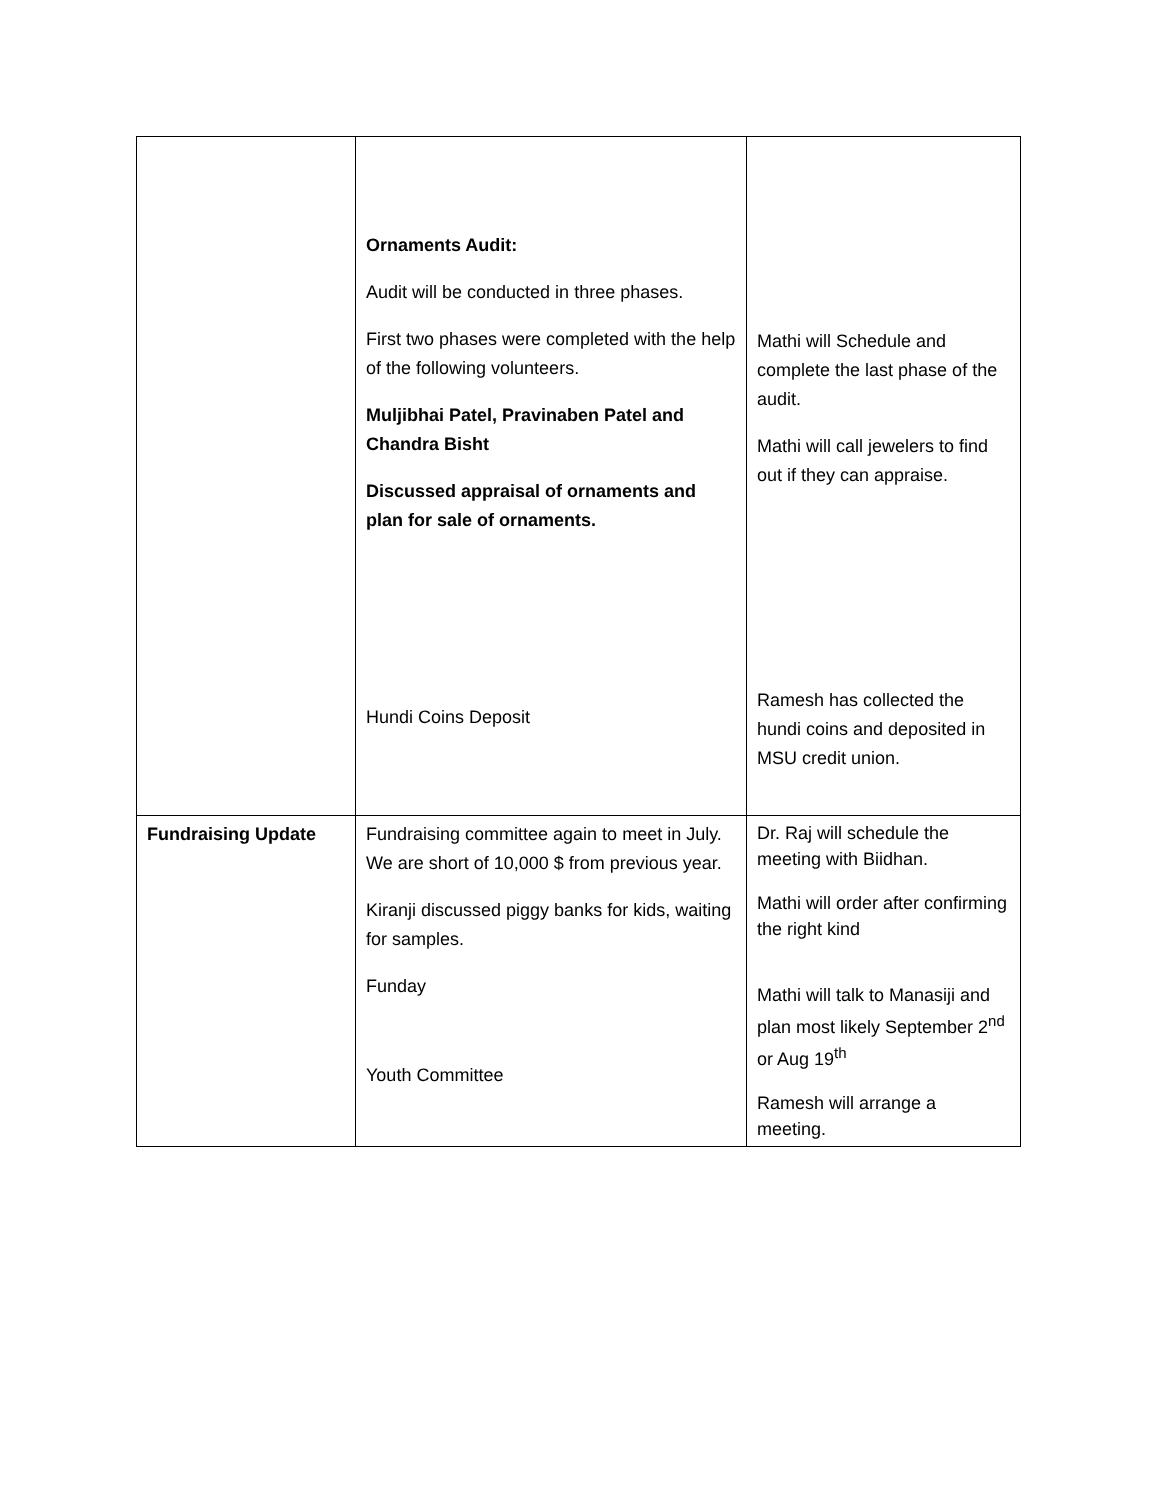| | Ornaments Audit: Audit will be conducted in three phases. First two phases were completed with the help of the following volunteers. Muljibhai Patel, Pravinaben Patel and Chandra Bisht Discussed appraisal of ornaments and plan for sale of ornaments. Hundi Coins Deposit | Mathi will Schedule and complete the last phase of the audit. Mathi will call jewelers to find out if they can appraise. Ramesh has collected the hundi coins and deposited in MSU credit union. |
| Fundraising Update | Fundraising committee again to meet in July. We are short of 10,000 $ from previous year. Kiranji discussed piggy banks for kids, waiting for samples. Funday Youth Committee | Dr. Raj will schedule the meeting with Biidhan. Mathi will order after confirming the right kind Mathi will talk to Manasiji and plan most likely September 2<sup>nd</sup> or Aug 19<sup>th</sup> Ramesh will arrange a meeting. |